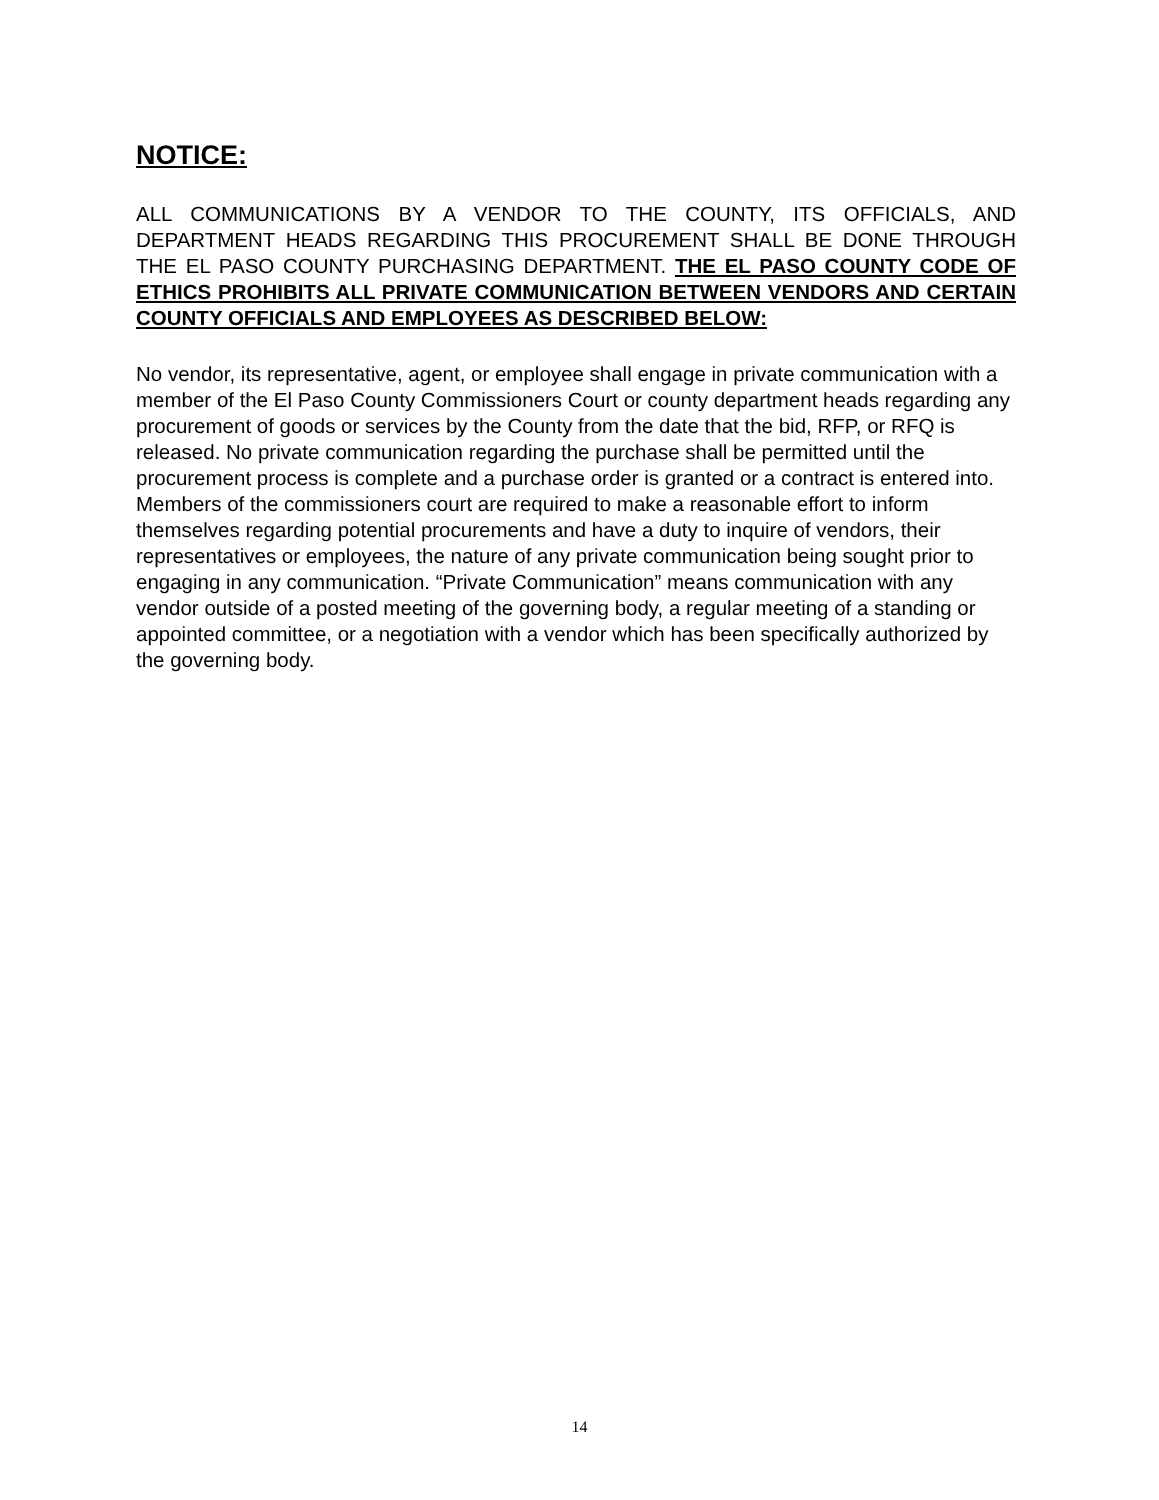NOTICE:
ALL COMMUNICATIONS BY A VENDOR TO THE COUNTY, ITS OFFICIALS, AND DEPARTMENT HEADS REGARDING THIS PROCUREMENT SHALL BE DONE THROUGH THE EL PASO COUNTY PURCHASING DEPARTMENT. THE EL PASO COUNTY CODE OF ETHICS PROHIBITS ALL PRIVATE COMMUNICATION BETWEEN VENDORS AND CERTAIN COUNTY OFFICIALS AND EMPLOYEES AS DESCRIBED BELOW:
No vendor, its representative, agent, or employee shall engage in private communication with a member of the El Paso County Commissioners Court or county department heads regarding any procurement of goods or services by the County from the date that the bid, RFP, or RFQ is released. No private communication regarding the purchase shall be permitted until the procurement process is complete and a purchase order is granted or a contract is entered into. Members of the commissioners court are required to make a reasonable effort to inform themselves regarding potential procurements and have a duty to inquire of vendors, their representatives or employees, the nature of any private communication being sought prior to engaging in any communication. “Private Communication” means communication with any vendor outside of a posted meeting of the governing body, a regular meeting of a standing or appointed committee, or a negotiation with a vendor which has been specifically authorized by the governing body.
14